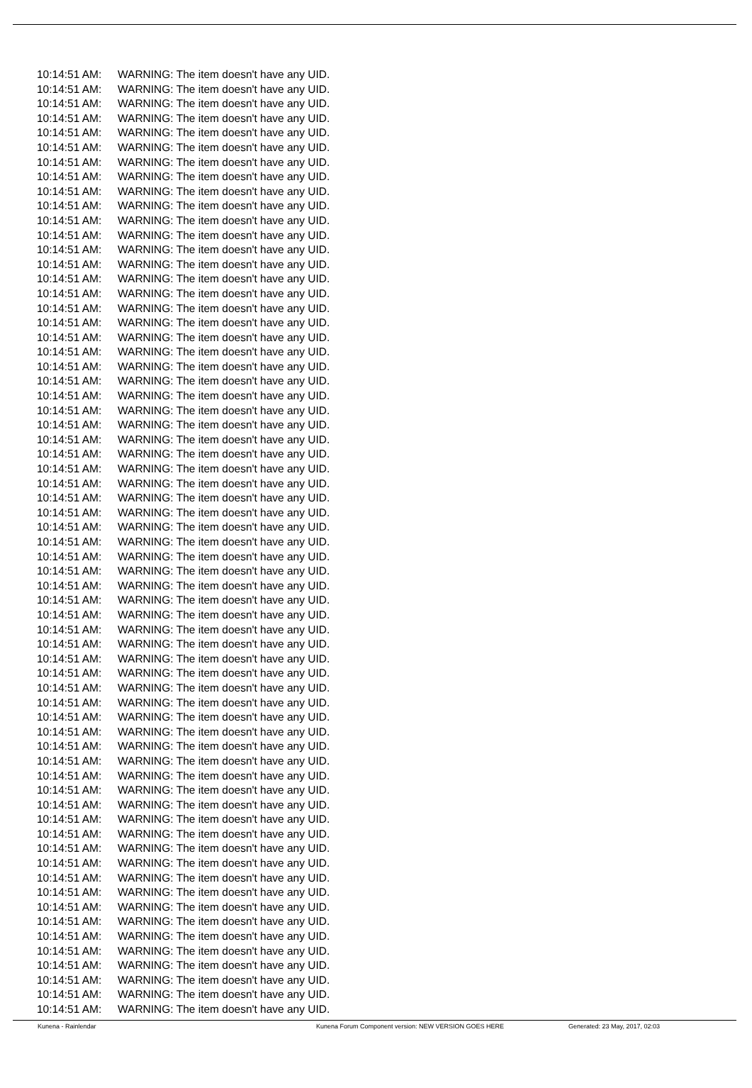10:14:51 AM: WARNING: The item doesn't have any UID.
10:14:51 AM: WARNING: The item doesn't have any UID.
10:14:51 AM: WARNING: The item doesn't have any UID.
10:14:51 AM: WARNING: The item doesn't have any UID.
10:14:51 AM: WARNING: The item doesn't have any UID.
10:14:51 AM: WARNING: The item doesn't have any UID.
10:14:51 AM: WARNING: The item doesn't have any UID.
10:14:51 AM: WARNING: The item doesn't have any UID.
10:14:51 AM: WARNING: The item doesn't have any UID.
10:14:51 AM: WARNING: The item doesn't have any UID.
10:14:51 AM: WARNING: The item doesn't have any UID.
10:14:51 AM: WARNING: The item doesn't have any UID.
10:14:51 AM: WARNING: The item doesn't have any UID.
10:14:51 AM: WARNING: The item doesn't have any UID.
10:14:51 AM: WARNING: The item doesn't have any UID.
10:14:51 AM: WARNING: The item doesn't have any UID.
10:14:51 AM: WARNING: The item doesn't have any UID.
10:14:51 AM: WARNING: The item doesn't have any UID.
10:14:51 AM: WARNING: The item doesn't have any UID.
10:14:51 AM: WARNING: The item doesn't have any UID.
10:14:51 AM: WARNING: The item doesn't have any UID.
10:14:51 AM: WARNING: The item doesn't have any UID.
10:14:51 AM: WARNING: The item doesn't have any UID.
10:14:51 AM: WARNING: The item doesn't have any UID.
10:14:51 AM: WARNING: The item doesn't have any UID.
10:14:51 AM: WARNING: The item doesn't have any UID.
10:14:51 AM: WARNING: The item doesn't have any UID.
10:14:51 AM: WARNING: The item doesn't have any UID.
10:14:51 AM: WARNING: The item doesn't have any UID.
10:14:51 AM: WARNING: The item doesn't have any UID.
10:14:51 AM: WARNING: The item doesn't have any UID.
10:14:51 AM: WARNING: The item doesn't have any UID.
10:14:51 AM: WARNING: The item doesn't have any UID.
10:14:51 AM: WARNING: The item doesn't have any UID.
10:14:51 AM: WARNING: The item doesn't have any UID.
10:14:51 AM: WARNING: The item doesn't have any UID.
10:14:51 AM: WARNING: The item doesn't have any UID.
10:14:51 AM: WARNING: The item doesn't have any UID.
10:14:51 AM: WARNING: The item doesn't have any UID.
10:14:51 AM: WARNING: The item doesn't have any UID.
10:14:51 AM: WARNING: The item doesn't have any UID.
10:14:51 AM: WARNING: The item doesn't have any UID.
10:14:51 AM: WARNING: The item doesn't have any UID.
10:14:51 AM: WARNING: The item doesn't have any UID.
10:14:51 AM: WARNING: The item doesn't have any UID.
10:14:51 AM: WARNING: The item doesn't have any UID.
10:14:51 AM: WARNING: The item doesn't have any UID.
10:14:51 AM: WARNING: The item doesn't have any UID.
10:14:51 AM: WARNING: The item doesn't have any UID.
10:14:51 AM: WARNING: The item doesn't have any UID.
10:14:51 AM: WARNING: The item doesn't have any UID.
10:14:51 AM: WARNING: The item doesn't have any UID.
10:14:51 AM: WARNING: The item doesn't have any UID.
10:14:51 AM: WARNING: The item doesn't have any UID.
10:14:51 AM: WARNING: The item doesn't have any UID.
10:14:51 AM: WARNING: The item doesn't have any UID.
10:14:51 AM: WARNING: The item doesn't have any UID.
10:14:51 AM: WARNING: The item doesn't have any UID.
10:14:51 AM: WARNING: The item doesn't have any UID.
10:14:51 AM: WARNING: The item doesn't have any UID.
10:14:51 AM: WARNING: The item doesn't have any UID.
10:14:51 AM: WARNING: The item doesn't have any UID.
10:14:51 AM: WARNING: The item doesn't have any UID.
10:14:51 AM: WARNING: The item doesn't have any UID.
10:14:51 AM: WARNING: The item doesn't have any UID.
Kunena - Rainlendar Kunena Forum Component version: NEW VERSION GOES HERE Generated: 23 May, 2017, 02:03